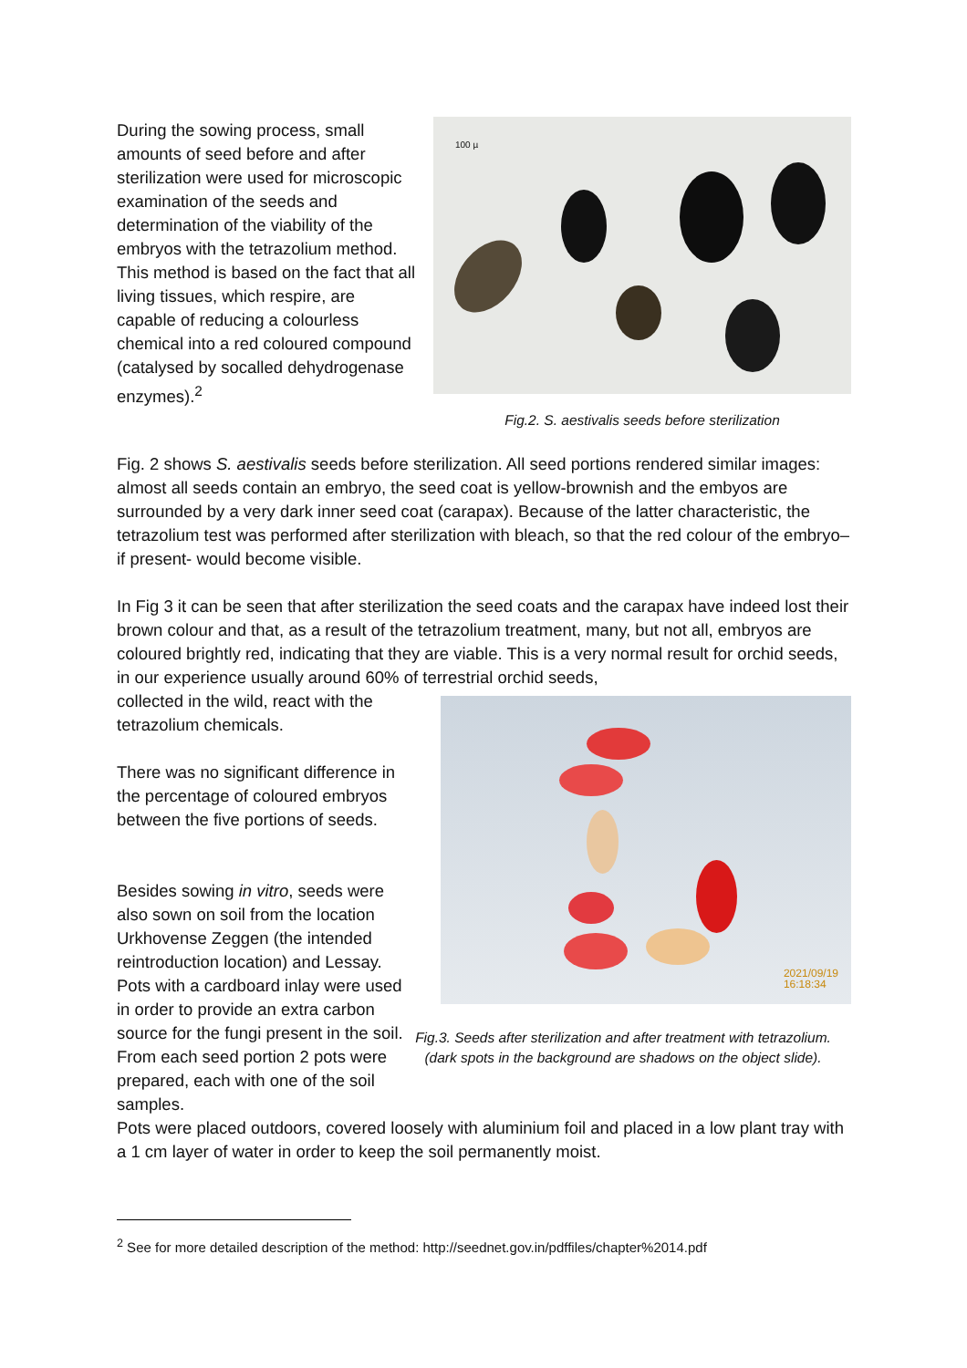During the sowing process, small amounts of seed before and after sterilization were used for microscopic examination of the seeds and determination of the viability of the embryos with the tetrazolium method. This method is based on the fact that all living tissues, which respire, are capable of reducing a colourless chemical into a red coloured compound (catalysed by socalled dehydrogenase enzymes).<sup>2</sup>
100 µ
Fig.2. S. aestivalis seeds before sterilization
Fig. 2 shows S. aestivalis seeds before sterilization. All seed portions rendered similar images: almost all seeds contain an embryo, the seed coat is yellow-brownish and the embyos are surrounded by a very dark inner seed coat (carapax). Because of the latter characteristic, the tetrazolium test was performed after sterilization with bleach, so that the red colour of the embryo– if present- would become visible.
In Fig 3 it can be seen that after sterilization the seed coats and the carapax have indeed lost their brown colour and that, as a result of the tetrazolium treatment, many, but not all, embryos are coloured brightly red, indicating that they are viable. This is a very normal result for orchid seeds, in our experience usually around 60% of terrestrial orchid seeds,
collected in the wild, react with the tetrazolium chemicals.
There was no significant difference in the percentage of coloured embryos between the five portions of seeds.
Besides sowing in vitro, seeds were also sown on soil from the location Urkhovense Zeggen (the intended reintroduction location) and Lessay. Pots with a cardboard inlay were used in order to provide an extra carbon source for the fungi present in the soil. From each seed portion 2 pots were prepared, each with one of the soil samples.
2021/09/19
16:18:34
Fig.3. Seeds after sterilization and after treatment with tetrazolium.
(dark spots in the background are shadows on the object slide).
Pots were placed outdoors, covered loosely with aluminium foil and placed in a low plant tray with a 1 cm layer of water in order to keep the soil permanently moist.
<sup>2</sup> See for more detailed description of the method: http://seednet.gov.in/pdffiles/chapter%2014.pdf